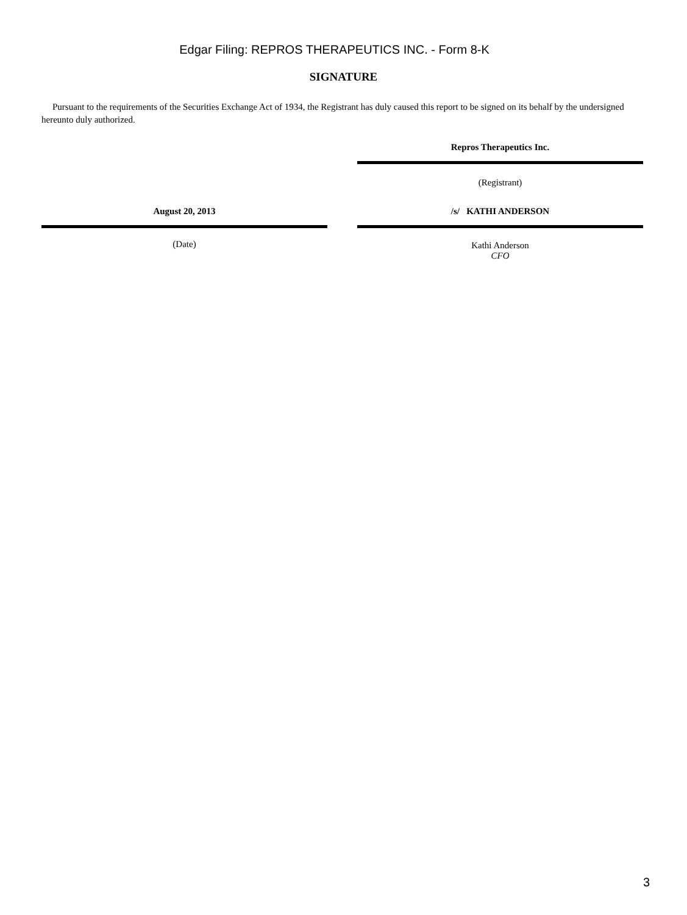Edgar Filing: REPROS THERAPEUTICS INC. - Form 8-K
SIGNATURE
Pursuant to the requirements of the Securities Exchange Act of 1934, the Registrant has duly caused this report to be signed on its behalf by the undersigned hereunto duly authorized.
Repros Therapeutics Inc.
(Registrant)
August 20, 2013
(Date)
/s/ KATHI ANDERSON
Kathi Anderson
CFO
3